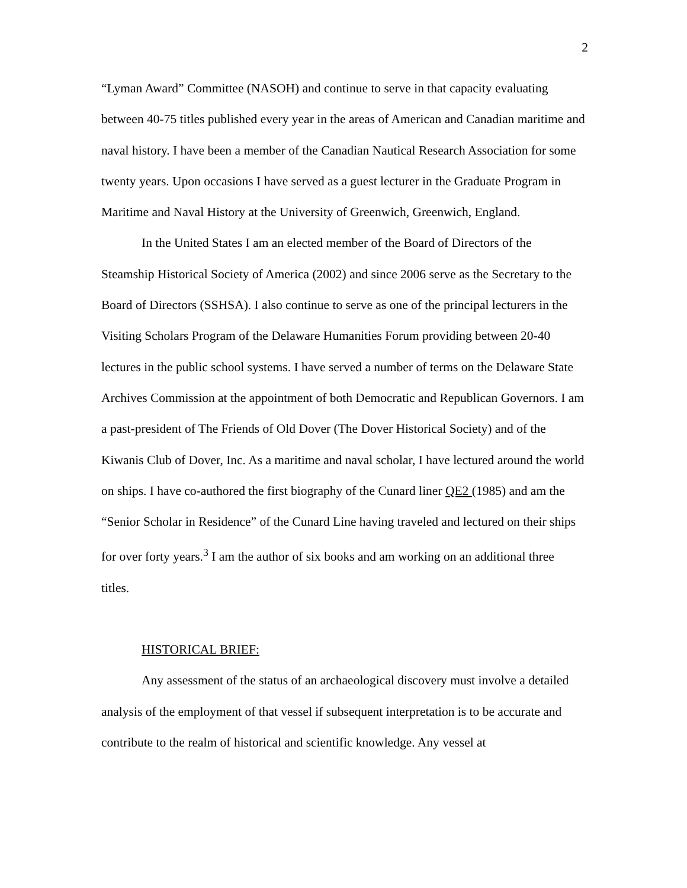2
“Lyman Award” Committee (NASOH) and continue to serve in that capacity evaluating between 40-75 titles published every year in the areas of American and Canadian maritime and naval history. I have been a member of the Canadian Nautical Research Association for some twenty years. Upon occasions I have served as a guest lecturer in the Graduate Program in Maritime and Naval History at the University of Greenwich, Greenwich, England.
In the United States I am an elected member of the Board of Directors of the Steamship Historical Society of America (2002) and since 2006 serve as the Secretary to the Board of Directors (SSHSA). I also continue to serve as one of the principal lecturers in the Visiting Scholars Program of the Delaware Humanities Forum providing between 20-40 lectures in the public school systems. I have served a number of terms on the Delaware State Archives Commission at the appointment of both Democratic and Republican Governors. I am a past-president of The Friends of Old Dover (The Dover Historical Society) and of the Kiwanis Club of Dover, Inc. As a maritime and naval scholar, I have lectured around the world on ships. I have co-authored the first biography of the Cunard liner QE2 (1985) and am the “Senior Scholar in Residence” of the Cunard Line having traveled and lectured on their ships for over forty years.<sup>3</sup> I am the author of six books and am working on an additional three titles.
HISTORICAL BRIEF:
Any assessment of the status of an archaeological discovery must involve a detailed analysis of the employment of that vessel if subsequent interpretation is to be accurate and contribute to the realm of historical and scientific knowledge. Any vessel at